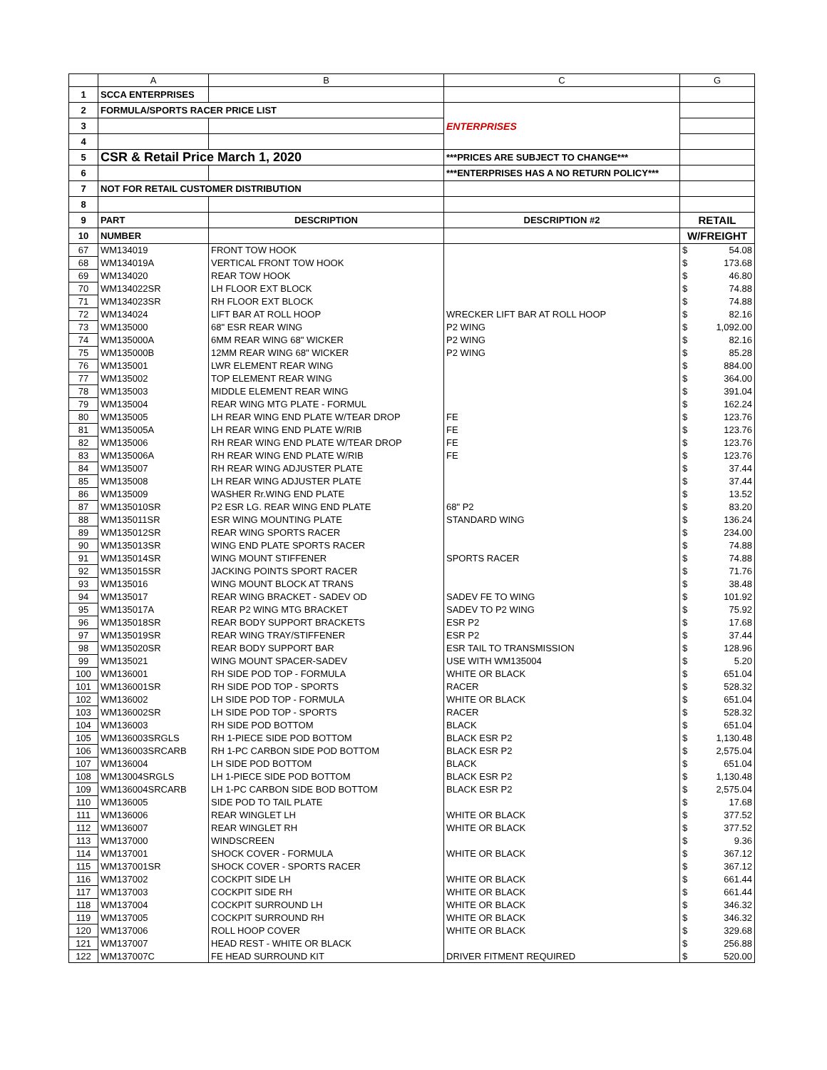| | A | B | C | G |
| --- | --- | --- | --- | --- |
| 1 | SCCA ENTERPRISES | | | |
| 2 | FORMULA/SPORTS RACER PRICE LIST | | ENTERPRISES | |
| 3 | | | | |
| 4 | | | | |
| 5 | CSR & Retail Price March 1, 2020 | | ***PRICES ARE SUBJECT TO CHANGE*** | |
| 6 | | | ***ENTERPRISES HAS A NO RETURN POLICY*** | |
| 7 | NOT FOR RETAIL CUSTOMER DISTRIBUTION | | | |
| 8 | | | | |
| 9 | PART | DESCRIPTION | DESCRIPTION #2 | RETAIL |
| 10 | NUMBER | | | W/FREIGHT |
| 67 | WM134019 | FRONT TOW HOOK | | $ 54.08 |
| 68 | WM134019A | VERTICAL FRONT TOW HOOK | | $ 173.68 |
| 69 | WM134020 | REAR TOW HOOK | | $ 46.80 |
| 70 | WM134022SR | LH FLOOR EXT BLOCK | | $ 74.88 |
| 71 | WM134023SR | RH FLOOR EXT BLOCK | | $ 74.88 |
| 72 | WM134024 | LIFT BAR AT ROLL HOOP | WRECKER LIFT BAR AT ROLL HOOP | $ 82.16 |
| 73 | WM135000 | 68" ESR REAR WING | P2 WING | $ 1,092.00 |
| 74 | WM135000A | 6MM REAR WING 68" WICKER | P2 WING | $ 82.16 |
| 75 | WM135000B | 12MM REAR WING 68" WICKER | P2 WING | $ 85.28 |
| 76 | WM135001 | LWR ELEMENT REAR WING | | $ 884.00 |
| 77 | WM135002 | TOP ELEMENT REAR WING | | $ 364.00 |
| 78 | WM135003 | MIDDLE ELEMENT REAR WING | | $ 391.04 |
| 79 | WM135004 | REAR WING MTG PLATE - FORMUL | | $ 162.24 |
| 80 | WM135005 | LH REAR WING END PLATE W/TEAR DROP | FE | $ 123.76 |
| 81 | WM135005A | LH REAR WING END PLATE W/RIB | FE | $ 123.76 |
| 82 | WM135006 | RH REAR WING END PLATE W/TEAR DROP | FE | $ 123.76 |
| 83 | WM135006A | RH REAR WING END PLATE W/RIB | FE | $ 123.76 |
| 84 | WM135007 | RH REAR WING ADJUSTER PLATE | | $ 37.44 |
| 85 | WM135008 | LH REAR WING ADJUSTER PLATE | | $ 37.44 |
| 86 | WM135009 | WASHER Rr.WING END PLATE | | $ 13.52 |
| 87 | WM135010SR | P2 ESR LG. REAR WING END PLATE | 68" P2 | $ 83.20 |
| 88 | WM135011SR | ESR WING MOUNTING PLATE | STANDARD WING | $ 136.24 |
| 89 | WM135012SR | REAR WING SPORTS RACER | | $ 234.00 |
| 90 | WM135013SR | WING END PLATE SPORTS RACER | | $ 74.88 |
| 91 | WM135014SR | WING MOUNT STIFFENER | SPORTS RACER | $ 74.88 |
| 92 | WM135015SR | JACKING POINTS SPORT RACER | | $ 71.76 |
| 93 | WM135016 | WING MOUNT BLOCK AT TRANS | | $ 38.48 |
| 94 | WM135017 | REAR WING BRACKET - SADEV OD | SADEV FE TO WING | $ 101.92 |
| 95 | WM135017A | REAR P2 WING MTG BRACKET | SADEV TO P2 WING | $ 75.92 |
| 96 | WM135018SR | REAR BODY SUPPORT BRACKETS | ESR P2 | $ 17.68 |
| 97 | WM135019SR | REAR WING TRAY/STIFFENER | ESR P2 | $ 37.44 |
| 98 | WM135020SR | REAR BODY SUPPORT BAR | ESR TAIL TO TRANSMISSION | $ 128.96 |
| 99 | WM135021 | WING MOUNT SPACER-SADEV | USE WITH WM135004 | $ 5.20 |
| 100 | WM136001 | RH SIDE POD TOP - FORMULA | WHITE OR BLACK | $ 651.04 |
| 101 | WM136001SR | RH SIDE POD TOP - SPORTS | RACER | $ 528.32 |
| 102 | WM136002 | LH SIDE POD TOP - FORMULA | WHITE OR BLACK | $ 651.04 |
| 103 | WM136002SR | LH SIDE POD TOP - SPORTS | RACER | $ 528.32 |
| 104 | WM136003 | RH SIDE POD BOTTOM | BLACK | $ 651.04 |
| 105 | WM136003SRGLS | RH 1-PIECE SIDE POD BOTTOM | BLACK ESR P2 | $ 1,130.48 |
| 106 | WM136003SRCARB | RH 1-PC CARBON SIDE POD BOTTOM | BLACK ESR P2 | $ 2,575.04 |
| 107 | WM136004 | LH SIDE POD BOTTOM | BLACK | $ 651.04 |
| 108 | WM13004SRGLS | LH 1-PIECE SIDE POD BOTTOM | BLACK ESR P2 | $ 1,130.48 |
| 109 | WM136004SRCARB | LH 1-PC CARBON SIDE BOD BOTTOM | BLACK ESR P2 | $ 2,575.04 |
| 110 | WM136005 | SIDE POD TO TAIL PLATE | | $ 17.68 |
| 111 | WM136006 | REAR WINGLET LH | WHITE OR BLACK | $ 377.52 |
| 112 | WM136007 | REAR WINGLET RH | WHITE OR BLACK | $ 377.52 |
| 113 | WM137000 | WINDSCREEN | | $ 9.36 |
| 114 | WM137001 | SHOCK COVER - FORMULA | WHITE OR BLACK | $ 367.12 |
| 115 | WM137001SR | SHOCK COVER - SPORTS RACER | | $ 367.12 |
| 116 | WM137002 | COCKPIT SIDE LH | WHITE OR BLACK | $ 661.44 |
| 117 | WM137003 | COCKPIT SIDE RH | WHITE OR BLACK | $ 661.44 |
| 118 | WM137004 | COCKPIT SURROUND LH | WHITE OR BLACK | $ 346.32 |
| 119 | WM137005 | COCKPIT SURROUND RH | WHITE OR BLACK | $ 346.32 |
| 120 | WM137006 | ROLL HOOP COVER | WHITE OR BLACK | $ 329.68 |
| 121 | WM137007 | HEAD REST - WHITE OR BLACK | | $ 256.88 |
| 122 | WM137007C | FE HEAD SURROUND KIT | DRIVER FITMENT REQUIRED | $ 520.00 |